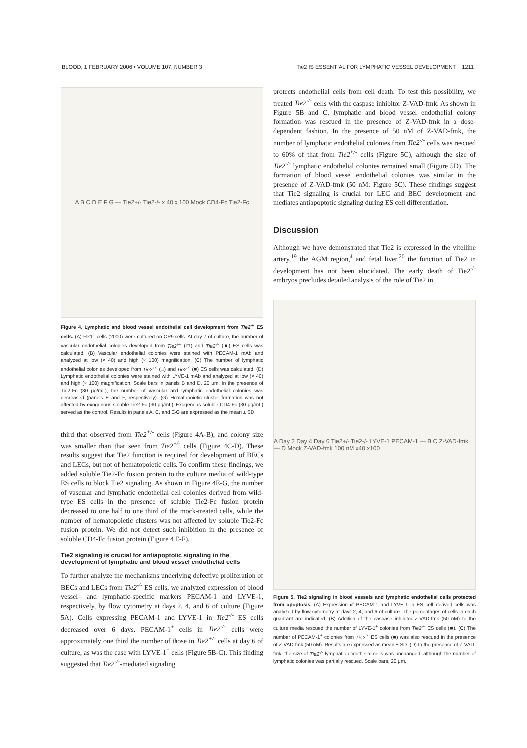BLOOD, 1 FEBRUARY 2006 • VOLUME 107, NUMBER 3 Tie2 IS ESSENTIAL FOR LYMPHATIC VESSEL DEVELOPMENT 1211
A B C D E F G — Tie2+/- Tie2-/- x 40 x 100 Mock CD4-Fc Tie2-Fc
Figure 4. Lymphatic and blood vessel endothelial cell development from Tie2<sup>-/-</sup> ES cells. (A) Flk1<sup>+</sup> cells (2000) were cultured on OP9 cells. At day 7 of culture, the number of vascular endothelial colonies developed from Tie2<sup>+/-</sup> (□) and Tie2<sup>-/-</sup> (■) ES cells was calculated. (B) Vascular endothelial colonies were stained with PECAM-1 mAb and analyzed at low (× 40) and high (× 100) magnification. (C) The number of lymphatic endothelial colonies developed from Tie2<sup>+/-</sup> (□) and Tie2<sup>-/-</sup> (■) ES cells was calculated. (D) Lymphatic endothelial colonies were stained with LYVE-1 mAb and analyzed at low (× 40) and high (× 100) magnification. Scale bars in panels B and D, 20 μm. In the presence of Tie2-Fc (30 μg/mL), the number of vascular and lymphatic endothelial colonies was decreased (panels E and F, respectively). (G) Hematopoietic cluster formation was not affected by exogenous soluble Tie2-Fc (30 μg/mL). Exogenous soluble CD4-Fc (30 μg/mL) served as the control. Results in panels A, C, and E-G are expressed as the mean ± SD.
third that observed from Tie2<sup>+/-</sup> cells (Figure 4A-B), and colony size was smaller than that seen from Tie2<sup>+/-</sup> cells (Figure 4C-D). These results suggest that Tie2 function is required for development of BECs and LECs, but not of hematopoietic cells. To confirm these findings, we added soluble Tie2-Fc fusion protein to the culture media of wild-type ES cells to block Tie2 signaling. As shown in Figure 4E-G, the number of vascular and lymphatic endothelial cell colonies derived from wild-type ES cells in the presence of soluble Tie2-Fc fusion protein decreased to one half to one third of the mock-treated cells, while the number of hematopoietic clusters was not affected by soluble Tie2-Fc fusion protein. We did not detect such inhibition in the presence of soluble CD4-Fc fusion protein (Figure 4 E-F).
Tie2 signaling is crucial for antiapoptotic signaling in the development of lymphatic and blood vessel endothelial cells
To further analyze the mechanisms underlying defective proliferation of BECs and LECs from Tie2<sup>-/-</sup> ES cells, we analyzed expression of blood vessel– and lymphatic-specific markers PECAM-1 and LYVE-1, respectively, by flow cytometry at days 2, 4, and 6 of culture (Figure 5A). Cells expressing PECAM-1 and LYVE-1 in Tie2<sup>-/-</sup> ES cells decreased over 6 days. PECAM-1<sup>+</sup> cells in Tie2<sup>-/-</sup> cells were approximately one third the number of those in Tie2<sup>+/-</sup> cells at day 6 of culture, as was the case with LYVE-1<sup>+</sup> cells (Figure 5B-C). This finding suggested that Tie2<sup>-/-</sup>-mediated signaling
protects endothelial cells from cell death. To test this possibility, we treated Tie2<sup>-/-</sup> cells with the caspase inhibitor Z-VAD-fmk. As shown in Figure 5B and C, lymphatic and blood vessel endothelial colony formation was rescued in the presence of Z-VAD-fmk in a dose-dependent fashion. In the presence of 50 nM of Z-VAD-fmk, the number of lymphatic endothelial colonies from Tie2<sup>-/-</sup> cells was rescued to 60% of that from Tie2<sup>+/-</sup> cells (Figure 5C), although the size of Tie2<sup>-/-</sup> lymphatic endothelial colonies remained small (Figure 5D). The formation of blood vessel endothelial colonies was similar in the presence of Z-VAD-fmk (50 nM; Figure 5C). These findings suggest that Tie2 signaling is crucial for LEC and BEC development and mediates antiapoptotic signaling during ES cell differentiation.
Discussion
Although we have demonstrated that Tie2 is expressed in the vitelline artery,<sup>19</sup> the AGM region,<sup>4</sup> and fetal liver,<sup>20</sup> the function of Tie2 in development has not been elucidated. The early death of Tie2<sup>-/-</sup> embryos precludes detailed analysis of the role of Tie2 in
A Day 2 Day 4 Day 6 Tie2+/- Tie2-/- LYVE-1 PECAM-1 — B C Z-VAD-fmk — D Mock Z-VAD-fmk 100 nM x40 x100
Figure 5. Tie2 signaling in blood vessels and lymphatic endothelial cells protected from apoptosis. (A) Expression of PECAM-1 and LYVE-1 in ES cell–derived cells was analyzed by flow cytometry at days 2, 4, and 6 of culture. The percentages of cells in each quadrant are indicated. (B) Addition of the caspase inhibitor Z-VAD-fmk (50 nM) to the culture media rescued the number of LYVE-1<sup>+</sup> colonies from Tie2<sup>-/-</sup> ES cells (■). (C) The number of PECAM-1<sup>+</sup> colonies from Tie2<sup>-/-</sup> ES cells (■) was also rescued in the presence of Z-VAD-fmk (50 nM). Results are expressed as mean ± SD. (D) In the presence of Z-VAD-fmk, the size of Tie2<sup>-/-</sup> lymphatic endothelial cells was unchanged, although the number of lymphatic colonies was partially rescued. Scale bars, 20 μm.